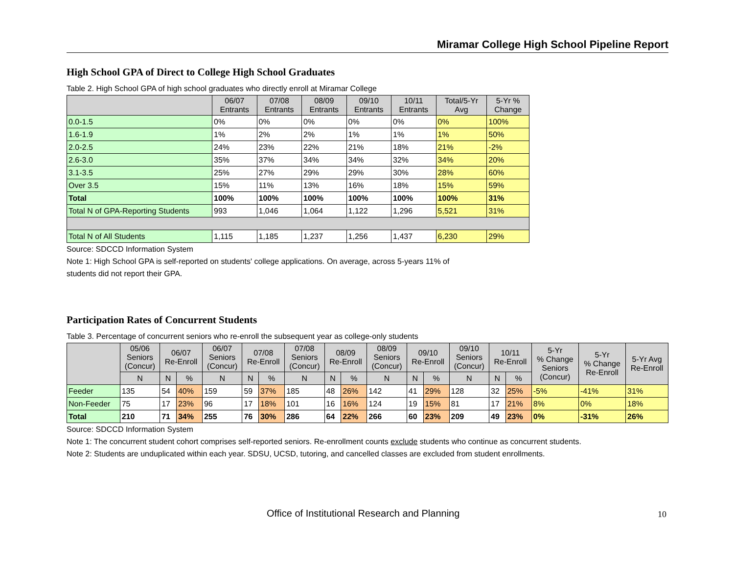Miramar College High School Pipeline Report
High School GPA of Direct to College High School Graduates
Table 2. High School GPA of high school graduates who directly enroll at Miramar College
| | 06/07 Entrants | 07/08 Entrants | 08/09 Entrants | 09/10 Entrants | 10/11 Entrants | Total/5-Yr Avg | 5-Yr % Change |
| --- | --- | --- | --- | --- | --- | --- | --- |
| 0.0-1.5 | 0% | 0% | 0% | 0% | 0% | 0% | 100% |
| 1.6-1.9 | 1% | 2% | 2% | 1% | 1% | 1% | 50% |
| 2.0-2.5 | 24% | 23% | 22% | 21% | 18% | 21% | -2% |
| 2.6-3.0 | 35% | 37% | 34% | 34% | 32% | 34% | 20% |
| 3.1-3.5 | 25% | 27% | 29% | 29% | 30% | 28% | 60% |
| Over 3.5 | 15% | 11% | 13% | 16% | 18% | 15% | 59% |
| Total | 100% | 100% | 100% | 100% | 100% | 100% | 31% |
| Total N of GPA-Reporting Students | 993 | 1,046 | 1,064 | 1,122 | 1,296 | 5,521 | 31% |
| Total N of All Students | 1,115 | 1,185 | 1,237 | 1,256 | 1,437 | 6,230 | 29% |
Source: SDCCD Information System
Note 1: High School GPA is self-reported on students' college applications. On average, across 5-years 11% of
students did not report their GPA.
Participation Rates of Concurrent Students
Table 3. Percentage of concurrent seniors who re-enroll the subsequent year as college-only students
| | 05/06 Seniors (Concur) | 06/07 Re-Enroll | | 06/07 Seniors (Concur) | 07/08 Re-Enroll | | 07/08 Seniors (Concur) | 08/09 Re-Enroll | | 08/09 Seniors (Concur) | 09/10 Re-Enroll | | 09/10 Seniors (Concur) | 10/11 Re-Enroll | | 5-Yr % Change Seniors (Concur) | 5-Yr % Change Re-Enroll | 5-Yr Avg Re-Enroll |
| --- | --- | --- | --- | --- | --- | --- | --- | --- | --- | --- | --- | --- | --- | --- | --- | --- | --- | --- |
| | N | N | % | N | N | % | N | N | % | N | N | % | N | N | % | | | |
| Feeder | 135 | 54 | 40% | 159 | 59 | 37% | 185 | 48 | 26% | 142 | 41 | 29% | 128 | 32 | 25% | -5% | -41% | 31% |
| Non-Feeder | 75 | 17 | 23% | 96 | 17 | 18% | 101 | 16 | 16% | 124 | 19 | 15% | 81 | 17 | 21% | 8% | 0% | 18% |
| Total | 210 | 71 | 34% | 255 | 76 | 30% | 286 | 64 | 22% | 266 | 60 | 23% | 209 | 49 | 23% | 0% | -31% | 26% |
Source: SDCCD Information System
Note 1: The concurrent student cohort comprises self-reported seniors. Re-enrollment counts exclude students who continue as concurrent students.
Note 2: Students are unduplicated within each year. SDSU, UCSD, tutoring, and cancelled classes are excluded from student enrollments.
Office of Institutional Research and Planning
10